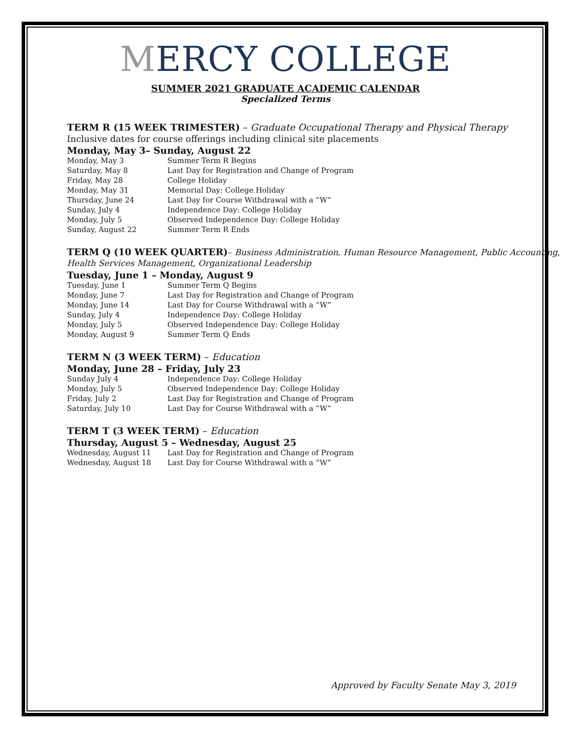MERCY COLLEGE
SUMMER 2021 GRADUATE ACADEMIC CALENDAR
Specialized Terms
TERM R (15 WEEK TRIMESTER) – Graduate Occupational Therapy and Physical Therapy
Inclusive dates for course offerings including clinical site placements
Monday, May 3– Sunday, August 22
| Monday, May 3 | Summer Term R Begins |
| Saturday, May 8 | Last Day for Registration and Change of Program |
| Friday, May 28 | College Holiday |
| Monday, May 31 | Memorial Day: College Holiday |
| Thursday, June 24 | Last Day for Course Withdrawal with a “W” |
| Sunday, July 4 | Independence Day: College Holiday |
| Monday, July 5 | Observed Independence Day: College Holiday |
| Sunday, August 22 | Summer Term R Ends |
TERM Q (10 WEEK QUARTER)– Business Administration, Human Resource Management, Public Accounting, Health Services Management, Organizational Leadership
Tuesday, June 1 – Monday, August 9
| Tuesday, June 1 | Summer Term Q Begins |
| Monday, June 7 | Last Day for Registration and Change of Program |
| Monday, June 14 | Last Day for Course Withdrawal with a “W” |
| Sunday, July 4 | Independence Day: College Holiday |
| Monday, July 5 | Observed Independence Day: College Holiday |
| Monday, August 9 | Summer Term Q Ends |
TERM N (3 WEEK TERM) – Education
Monday, June 28 – Friday, July 23
| Sunday July 4 | Independence Day: College Holiday |
| Monday, July 5 | Observed Independence Day: College Holiday |
| Friday, July 2 | Last Day for Registration and Change of Program |
| Saturday, July 10 | Last Day for Course Withdrawal with a “W” |
TERM T (3 WEEK TERM) – Education
Thursday, August 5 – Wednesday, August 25
| Wednesday, August 11 | Last Day for Registration and Change of Program |
| Wednesday, August 18 | Last Day for Course Withdrawal with a “W” |
Approved by Faculty Senate May 3, 2019